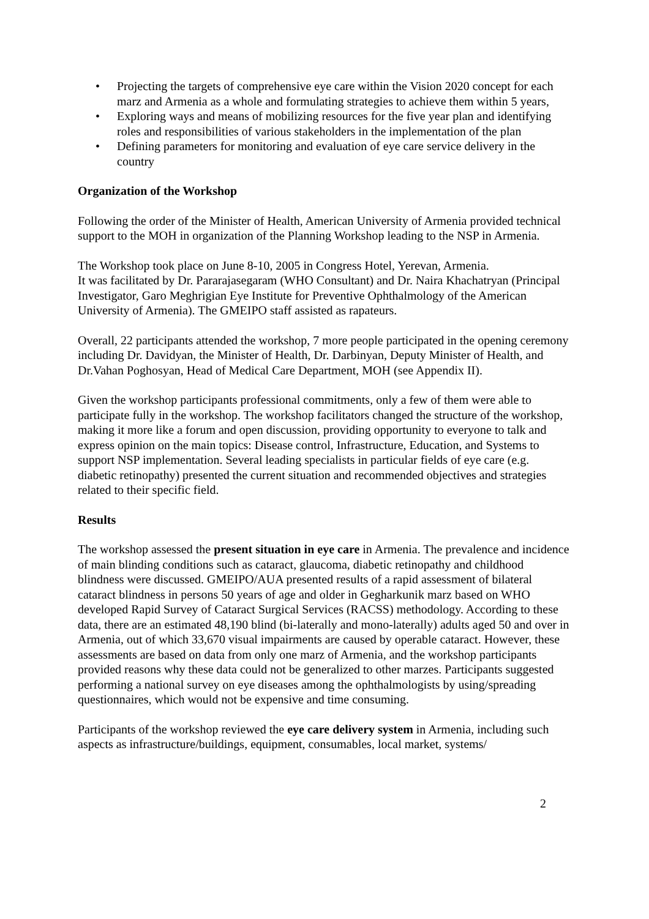• Projecting the targets of comprehensive eye care within the Vision 2020 concept for each marz and Armenia as a whole and formulating strategies to achieve them within 5 years,
• Exploring ways and means of mobilizing resources for the five year plan and identifying roles and responsibilities of various stakeholders in the implementation of the plan
• Defining parameters for monitoring and evaluation of eye care service delivery in the country
Organization of the Workshop
Following the order of the Minister of Health, American University of Armenia provided technical support to the MOH in organization of the Planning Workshop leading to the NSP in Armenia.
The Workshop took place on June 8-10, 2005 in Congress Hotel, Yerevan, Armenia.
It was facilitated by Dr. Pararajasegaram (WHO Consultant) and Dr. Naira Khachatryan (Principal Investigator, Garo Meghrigian Eye Institute for Preventive Ophthalmology of the American University of Armenia). The GMEIPO staff assisted as rapateurs.
Overall, 22 participants attended the workshop, 7 more people participated in the opening ceremony including Dr. Davidyan, the Minister of Health, Dr. Darbinyan, Deputy Minister of Health, and Dr.Vahan Poghosyan, Head of Medical Care Department, MOH (see Appendix II).
Given the workshop participants professional commitments, only a few of them were able to participate fully in the workshop. The workshop facilitators changed the structure of the workshop, making it more like a forum and open discussion, providing opportunity to everyone to talk and express opinion on the main topics: Disease control, Infrastructure, Education, and Systems to support NSP implementation. Several leading specialists in particular fields of eye care (e.g. diabetic retinopathy) presented the current situation and recommended objectives and strategies related to their specific field.
Results
The workshop assessed the present situation in eye care in Armenia. The prevalence and incidence of main blinding conditions such as cataract, glaucoma, diabetic retinopathy and childhood blindness were discussed. GMEIPO/AUA presented results of a rapid assessment of bilateral cataract blindness in persons 50 years of age and older in Gegharkunik marz based on WHO developed Rapid Survey of Cataract Surgical Services (RACSS) methodology. According to these data, there are an estimated 48,190 blind (bi-laterally and mono-laterally) adults aged 50 and over in Armenia, out of which 33,670 visual impairments are caused by operable cataract. However, these assessments are based on data from only one marz of Armenia, and the workshop participants provided reasons why these data could not be generalized to other marzes. Participants suggested performing a national survey on eye diseases among the ophthalmologists by using/spreading questionnaires, which would not be expensive and time consuming.
Participants of the workshop reviewed the eye care delivery system in Armenia, including such aspects as infrastructure/buildings, equipment, consumables, local market, systems/
2